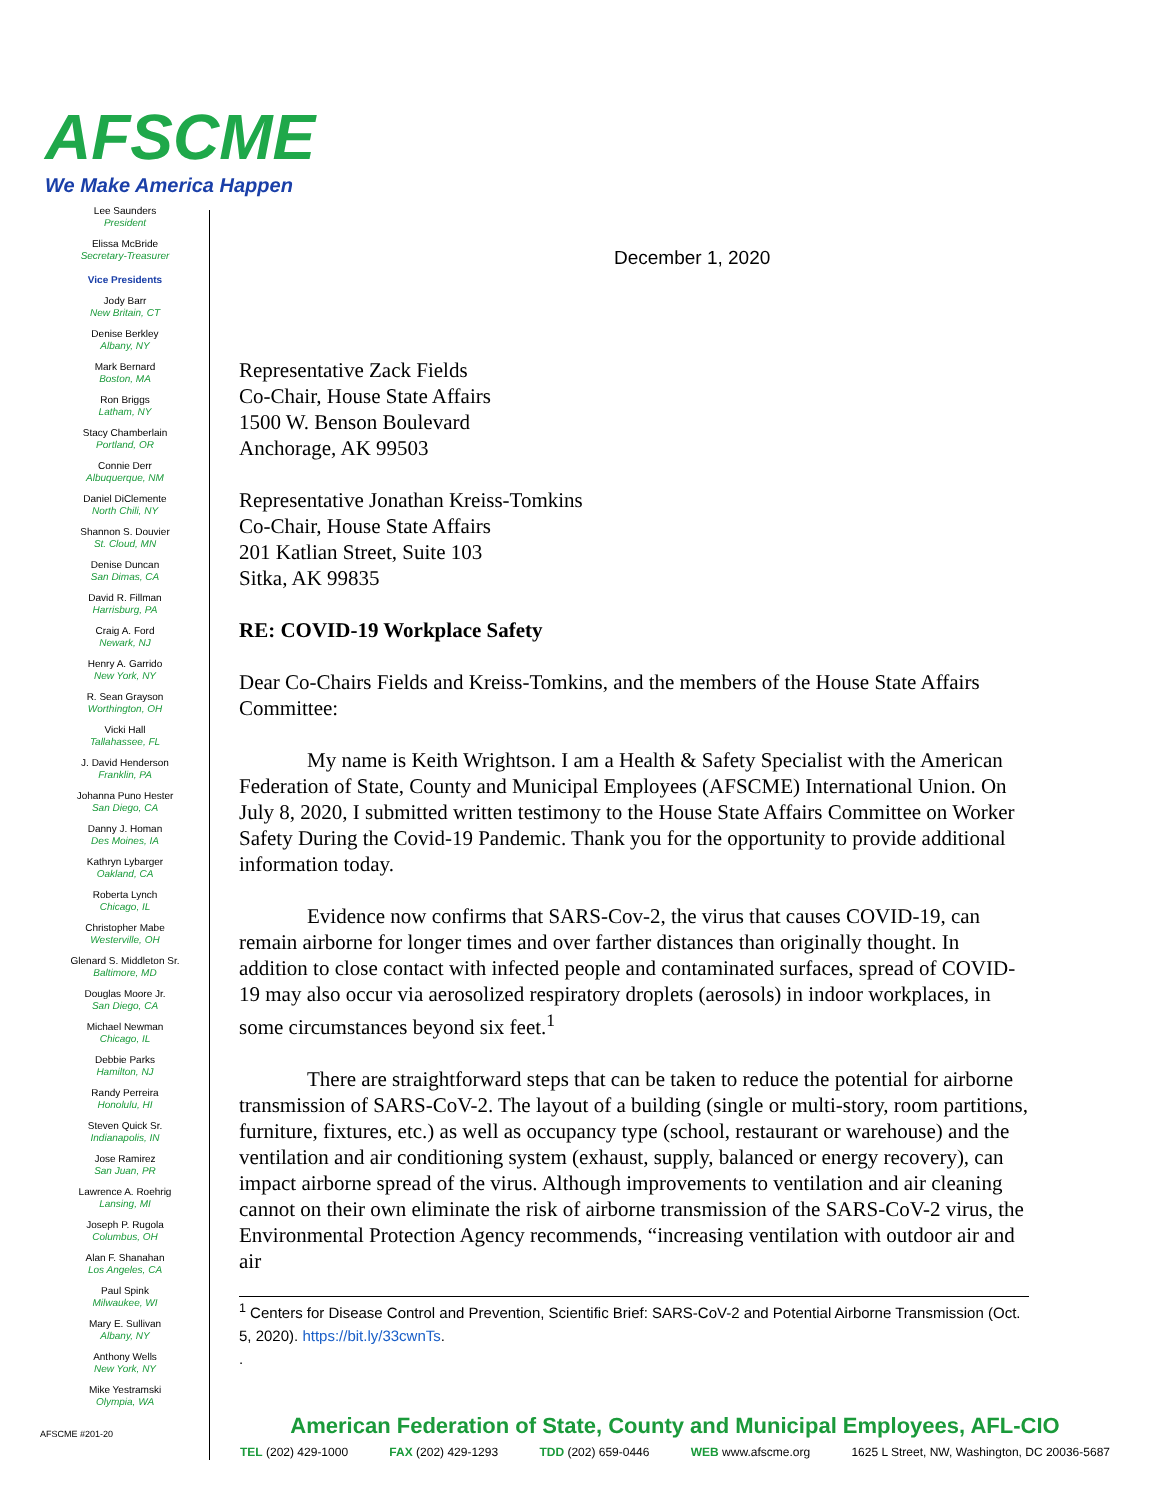AFSCME
We Make America Happen
Lee Saunders
President
Elissa McBride
Secretary-Treasurer
Vice Presidents
Jody Barr
New Britain, CT
Denise Berkley
Albany, NY
Mark Bernard
Boston, MA
Ron Briggs
Latham, NY
Stacy Chamberlain
Portland, OR
Connie Derr
Albuquerque, NM
Daniel DiClemente
North Chili, NY
Shannon S. Douvier
St. Cloud, MN
Denise Duncan
San Dimas, CA
David R. Fillman
Harrisburg, PA
Craig A. Ford
Newark, NJ
Henry A. Garrido
New York, NY
R. Sean Grayson
Worthington, OH
Vicki Hall
Tallahassee, FL
J. David Henderson
Franklin, PA
Johanna Puno Hester
San Diego, CA
Danny J. Homan
Des Moines, IA
Kathryn Lybarger
Oakland, CA
Roberta Lynch
Chicago, IL
Christopher Mabe
Westerville, OH
Glenard S. Middleton Sr.
Baltimore, MD
Douglas Moore Jr.
San Diego, CA
Michael Newman
Chicago, IL
Debbie Parks
Hamilton, NJ
Randy Perreira
Honolulu, HI
Steven Quick Sr.
Indianapolis, IN
Jose Ramirez
San Juan, PR
Lawrence A. Roehrig
Lansing, MI
Joseph P. Rugola
Columbus, OH
Alan F. Shanahan
Los Angeles, CA
Paul Spink
Milwaukee, WI
Mary E. Sullivan
Albany, NY
Anthony Wells
New York, NY
Mike Yestramski
Olympia, WA
AFSCME #201-20
December 1, 2020
Representative Zack Fields
Co-Chair, House State Affairs
1500 W. Benson Boulevard
Anchorage, AK 99503
Representative Jonathan Kreiss-Tomkins
Co-Chair, House State Affairs
201 Katlian Street, Suite 103
Sitka, AK 99835
RE: COVID-19 Workplace Safety
Dear Co-Chairs Fields and Kreiss-Tomkins, and the members of the House State Affairs Committee:
My name is Keith Wrightson. I am a Health & Safety Specialist with the American Federation of State, County and Municipal Employees (AFSCME) International Union. On July 8, 2020, I submitted written testimony to the House State Affairs Committee on Worker Safety During the Covid-19 Pandemic. Thank you for the opportunity to provide additional information today.
Evidence now confirms that SARS-Cov-2, the virus that causes COVID-19, can remain airborne for longer times and over farther distances than originally thought. In addition to close contact with infected people and contaminated surfaces, spread of COVID-19 may also occur via aerosolized respiratory droplets (aerosols) in indoor workplaces, in some circumstances beyond six feet.<sup>1</sup>
There are straightforward steps that can be taken to reduce the potential for airborne transmission of SARS-CoV-2. The layout of a building (single or multi-story, room partitions, furniture, fixtures, etc.) as well as occupancy type (school, restaurant or warehouse) and the ventilation and air conditioning system (exhaust, supply, balanced or energy recovery), can impact airborne spread of the virus. Although improvements to ventilation and air cleaning cannot on their own eliminate the risk of airborne transmission of the SARS-CoV-2 virus, the Environmental Protection Agency recommends, “increasing ventilation with outdoor air and air
<sup>1</sup> Centers for Disease Control and Prevention, Scientific Brief: SARS-CoV-2 and Potential Airborne Transmission (Oct. 5, 2020). https://bit.ly/33cwnTs.
.
American Federation of State, County and Municipal Employees, AFL-CIO
TEL (202) 429-1000 FAX (202) 429-1293 TDD (202) 659-0446 WEB www.afscme.org 1625 L Street, NW, Washington, DC 20036-5687